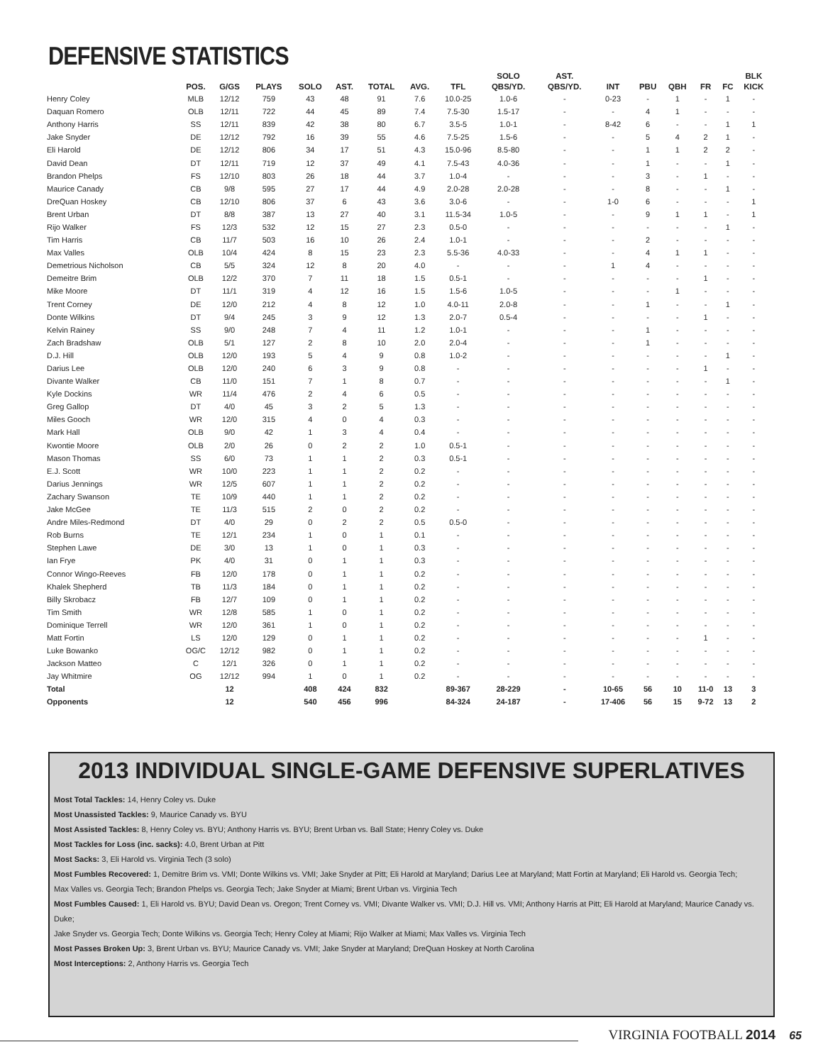DEFENSIVE STATISTICS
| | POS. | G/GS | PLAYS | SOLO | AST. | TOTAL | AVG. | TFL | SOLO QBS/YD. | AST. QBS/YD. | INT | PBU | QBH | FR | FC | BLK KICK |
| --- | --- | --- | --- | --- | --- | --- | --- | --- | --- | --- | --- | --- | --- | --- | --- | --- |
| Henry Coley | MLB | 12/12 | 759 | 43 | 48 | 91 | 7.6 | 10.0-25 | 1.0-6 | - | 0-23 | - | 1 | - | 1 | - |
| Daquan Romero | OLB | 12/11 | 722 | 44 | 45 | 89 | 7.4 | 7.5-30 | 1.5-17 | - | - | 4 | 1 | - | - | - |
| Anthony Harris | SS | 12/11 | 839 | 42 | 38 | 80 | 6.7 | 3.5-5 | 1.0-1 | - | 8-42 | 6 | - | - | 1 | 1 |
| Jake Snyder | DE | 12/12 | 792 | 16 | 39 | 55 | 4.6 | 7.5-25 | 1.5-6 | - | - | 5 | 4 | 2 | 1 | - |
| Eli Harold | DE | 12/12 | 806 | 34 | 17 | 51 | 4.3 | 15.0-96 | 8.5-80 | - | - | 1 | 1 | 2 | 2 | - |
| David Dean | DT | 12/11 | 719 | 12 | 37 | 49 | 4.1 | 7.5-43 | 4.0-36 | - | - | 1 | - | - | 1 | - |
| Brandon Phelps | FS | 12/10 | 803 | 26 | 18 | 44 | 3.7 | 1.0-4 | - | - | - | 3 | - | 1 | - | - |
| Maurice Canady | CB | 9/8 | 595 | 27 | 17 | 44 | 4.9 | 2.0-28 | 2.0-28 | - | - | 8 | - | - | 1 | - |
| DreQuan Hoskey | CB | 12/10 | 806 | 37 | 6 | 43 | 3.6 | 3.0-6 | - | - | 1-0 | 6 | - | - | - | 1 |
| Brent Urban | DT | 8/8 | 387 | 13 | 27 | 40 | 3.1 | 11.5-34 | 1.0-5 | - | - | 9 | 1 | 1 | - | 1 |
| Rijo Walker | FS | 12/3 | 532 | 12 | 15 | 27 | 2.3 | 0.5-0 | - | - | - | - | - | - | 1 | - |
| Tim Harris | CB | 11/7 | 503 | 16 | 10 | 26 | 2.4 | 1.0-1 | - | - | - | 2 | - | - | - | - |
| Max Valles | OLB | 10/4 | 424 | 8 | 15 | 23 | 2.3 | 5.5-36 | 4.0-33 | - | - | 4 | 1 | 1 | - | - |
| Demetrious Nicholson | CB | 5/5 | 324 | 12 | 8 | 20 | 4.0 | - | - | - | 1 | 4 | - | - | - | - |
| Demeitre Brim | OLB | 12/2 | 370 | 7 | 11 | 18 | 1.5 | 0.5-1 | - | - | - | - | - | 1 | - | - |
| Mike Moore | DT | 11/1 | 319 | 4 | 12 | 16 | 1.5 | 1.5-6 | 1.0-5 | - | - | - | 1 | - | - | - |
| Trent Corney | DE | 12/0 | 212 | 4 | 8 | 12 | 1.0 | 4.0-11 | 2.0-8 | - | - | 1 | - | - | 1 | - |
| Donte Wilkins | DT | 9/4 | 245 | 3 | 9 | 12 | 1.3 | 2.0-7 | 0.5-4 | - | - | - | - | 1 | - | - |
| Kelvin Rainey | SS | 9/0 | 248 | 7 | 4 | 11 | 1.2 | 1.0-1 | - | - | - | 1 | - | - | - | - |
| Zach Bradshaw | OLB | 5/1 | 127 | 2 | 8 | 10 | 2.0 | 2.0-4 | - | - | - | 1 | - | - | - | - |
| D.J. Hill | OLB | 12/0 | 193 | 5 | 4 | 9 | 0.8 | 1.0-2 | - | - | - | - | - | - | 1 | - |
| Darius Lee | OLB | 12/0 | 240 | 6 | 3 | 9 | 0.8 | - | - | - | - | - | - | 1 | - | - |
| Divante Walker | CB | 11/0 | 151 | 7 | 1 | 8 | 0.7 | - | - | - | - | - | - | - | 1 | - |
| Kyle Dockins | WR | 11/4 | 476 | 2 | 4 | 6 | 0.5 | - | - | - | - | - | - | - | - | - |
| Greg Gallop | DT | 4/0 | 45 | 3 | 2 | 5 | 1.3 | - | - | - | - | - | - | - | - | - |
| Miles Gooch | WR | 12/0 | 315 | 4 | 0 | 4 | 0.3 | - | - | - | - | - | - | - | - | - |
| Mark Hall | OLB | 9/0 | 42 | 1 | 3 | 4 | 0.4 | - | - | - | - | - | - | - | - | - |
| Kwontie Moore | OLB | 2/0 | 26 | 0 | 2 | 2 | 1.0 | 0.5-1 | - | - | - | - | - | - | - | - |
| Mason Thomas | SS | 6/0 | 73 | 1 | 1 | 2 | 0.3 | 0.5-1 | - | - | - | - | - | - | - | - |
| E.J. Scott | WR | 10/0 | 223 | 1 | 1 | 2 | 0.2 | - | - | - | - | - | - | - | - | - |
| Darius Jennings | WR | 12/5 | 607 | 1 | 1 | 2 | 0.2 | - | - | - | - | - | - | - | - | - |
| Zachary Swanson | TE | 10/9 | 440 | 1 | 1 | 2 | 0.2 | - | - | - | - | - | - | - | - | - |
| Jake McGee | TE | 11/3 | 515 | 2 | 0 | 2 | 0.2 | - | - | - | - | - | - | - | - | - |
| Andre Miles-Redmond | DT | 4/0 | 29 | 0 | 2 | 2 | 0.5 | 0.5-0 | - | - | - | - | - | - | - | - |
| Rob Burns | TE | 12/1 | 234 | 1 | 0 | 1 | 0.1 | - | - | - | - | - | - | - | - | - |
| Stephen Lawe | DE | 3/0 | 13 | 1 | 0 | 1 | 0.3 | - | - | - | - | - | - | - | - | - |
| Ian Frye | PK | 4/0 | 31 | 0 | 1 | 1 | 0.3 | - | - | - | - | - | - | - | - | - |
| Connor Wingo-Reeves | FB | 12/0 | 178 | 0 | 1 | 1 | 0.2 | - | - | - | - | - | - | - | - | - |
| Khalek Shepherd | TB | 11/3 | 184 | 0 | 1 | 1 | 0.2 | - | - | - | - | - | - | - | - | - |
| Billy Skrobacz | FB | 12/7 | 109 | 0 | 1 | 1 | 0.2 | - | - | - | - | - | - | - | - | - |
| Tim Smith | WR | 12/8 | 585 | 1 | 0 | 1 | 0.2 | - | - | - | - | - | - | - | - | - |
| Dominique Terrell | WR | 12/0 | 361 | 1 | 0 | 1 | 0.2 | - | - | - | - | - | - | - | - | - |
| Matt Fortin | LS | 12/0 | 129 | 0 | 1 | 1 | 0.2 | - | - | - | - | - | - | 1 | - | - |
| Luke Bowanko | OG/C | 12/12 | 982 | 0 | 1 | 1 | 0.2 | - | - | - | - | - | - | - | - | - |
| Jackson Matteo | C | 12/1 | 326 | 0 | 1 | 1 | 0.2 | - | - | - | - | - | - | - | - | - |
| Jay Whitmire | OG | 12/12 | 994 | 1 | 0 | 1 | 0.2 | - | - | - | - | - | - | - | - | - |
| Total | | 12 | | 408 | 424 | 832 | | 89-367 | 28-229 | - | 10-65 | 56 | 10 | 11-0 | 13 | 3 |
| Opponents | | 12 | | 540 | 456 | 996 | | 84-324 | 24-187 | - | 17-406 | 56 | 15 | 9-72 | 13 | 2 |
2013 INDIVIDUAL SINGLE-GAME DEFENSIVE SUPERLATIVES
Most Total Tackles: 14, Henry Coley vs. Duke
Most Unassisted Tackles: 9, Maurice Canady vs. BYU
Most Assisted Tackles: 8, Henry Coley vs. BYU; Anthony Harris vs. BYU; Brent Urban vs. Ball State; Henry Coley vs. Duke
Most Tackles for Loss (inc. sacks): 4.0, Brent Urban at Pitt
Most Sacks: 3, Eli Harold vs. Virginia Tech (3 solo)
Most Fumbles Recovered: 1, Demitre Brim vs. VMI; Donte Wilkins vs. VMI; Jake Snyder at Pitt; Eli Harold at Maryland; Darius Lee at Maryland; Matt Fortin at Maryland; Eli Harold vs. Georgia Tech;
Max Valles vs. Georgia Tech; Brandon Phelps vs. Georgia Tech; Jake Snyder at Miami; Brent Urban vs. Virginia Tech
Most Fumbles Caused: 1, Eli Harold vs. BYU; David Dean vs. Oregon; Trent Corney vs. VMI; Divante Walker vs. VMI; D.J. Hill vs. VMI; Anthony Harris at Pitt; Eli Harold at Maryland; Maurice Canady vs. Duke;
Jake Snyder vs. Georgia Tech; Donte Wilkins vs. Georgia Tech; Henry Coley at Miami; Rijo Walker at Miami; Max Valles vs. Virginia Tech
Most Passes Broken Up: 3, Brent Urban vs. BYU; Maurice Canady vs. VMI; Jake Snyder at Maryland; DreQuan Hoskey at North Carolina
Most Interceptions: 2, Anthony Harris vs. Georgia Tech
VIRGINIA FOOTBALL 2014 65